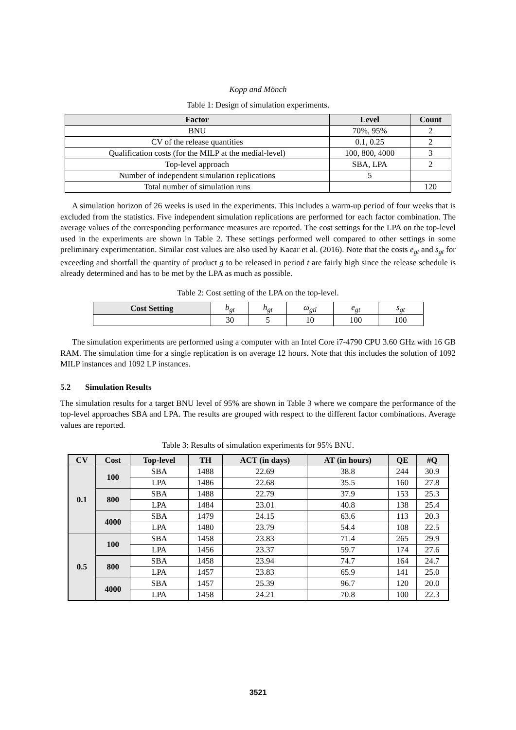Kopp and Mönch
Table 1: Design of simulation experiments.
| Factor | Level | Count |
| --- | --- | --- |
| BNU | 70%, 95% | 2 |
| CV of the release quantities | 0.1, 0.25 | 2 |
| Qualification costs (for the MILP at the medial-level) | 100, 800, 4000 | 3 |
| Top-level approach | SBA, LPA | 2 |
| Number of independent simulation replications | 5 | |
| Total number of simulation runs | | 120 |
A simulation horizon of 26 weeks is used in the experiments. This includes a warm-up period of four weeks that is excluded from the statistics. Five independent simulation replications are performed for each factor combination. The average values of the corresponding performance measures are reported. The cost settings for the LPA on the top-level used in the experiments are shown in Table 2. These settings performed well compared to other settings in some preliminary experimentation. Similar cost values are also used by Kacar et al. (2016). Note that the costs e<sub>gt</sub> and s<sub>gt</sub> for exceeding and shortfall the quantity of product g to be released in period t are fairly high since the release schedule is already determined and has to be met by the LPA as much as possible.
Table 2: Cost setting of the LPA on the top-level.
| Cost Setting | b<sub>gt</sub> | h<sub>gt</sub> | ω<sub>gtl</sub> | e<sub>gt</sub> | s<sub>gt</sub> |
| | 30 | 5 | 10 | 100 | 100 |
The simulation experiments are performed using a computer with an Intel Core i7-4790 CPU 3.60 GHz with 16 GB RAM. The simulation time for a single replication is on average 12 hours. Note that this includes the solution of 1092 MILP instances and 1092 LP instances.
5.2 Simulation Results
The simulation results for a target BNU level of 95% are shown in Table 3 where we compare the performance of the top-level approaches SBA and LPA. The results are grouped with respect to the different factor combinations. Average values are reported.
Table 3: Results of simulation experiments for 95% BNU.
| CV | Cost | Top-level | TH | ACT (in days) | AT (in hours) | QE | #Q |
| --- | --- | --- | --- | --- | --- | --- | --- |
| 0.1 | 100 | SBA | 1488 | 22.69 | 38.8 | 244 | 30.9 |
| | | LPA | 1486 | 22.68 | 35.5 | 160 | 27.8 |
| | 800 | SBA | 1488 | 22.79 | 37.9 | 153 | 25.3 |
| | | LPA | 1484 | 23.01 | 40.8 | 138 | 25.4 |
| | 4000 | SBA | 1479 | 24.15 | 63.6 | 113 | 20.3 |
| | | LPA | 1480 | 23.79 | 54.4 | 108 | 22.5 |
| 0.5 | 100 | SBA | 1458 | 23.83 | 71.4 | 265 | 29.9 |
| | | LPA | 1456 | 23.37 | 59.7 | 174 | 27.6 |
| | 800 | SBA | 1458 | 23.94 | 74.7 | 164 | 24.7 |
| | | LPA | 1457 | 23.83 | 65.9 | 141 | 25.0 |
| | 4000 | SBA | 1457 | 25.39 | 96.7 | 120 | 20.0 |
| | | LPA | 1458 | 24.21 | 70.8 | 100 | 22.3 |
3521